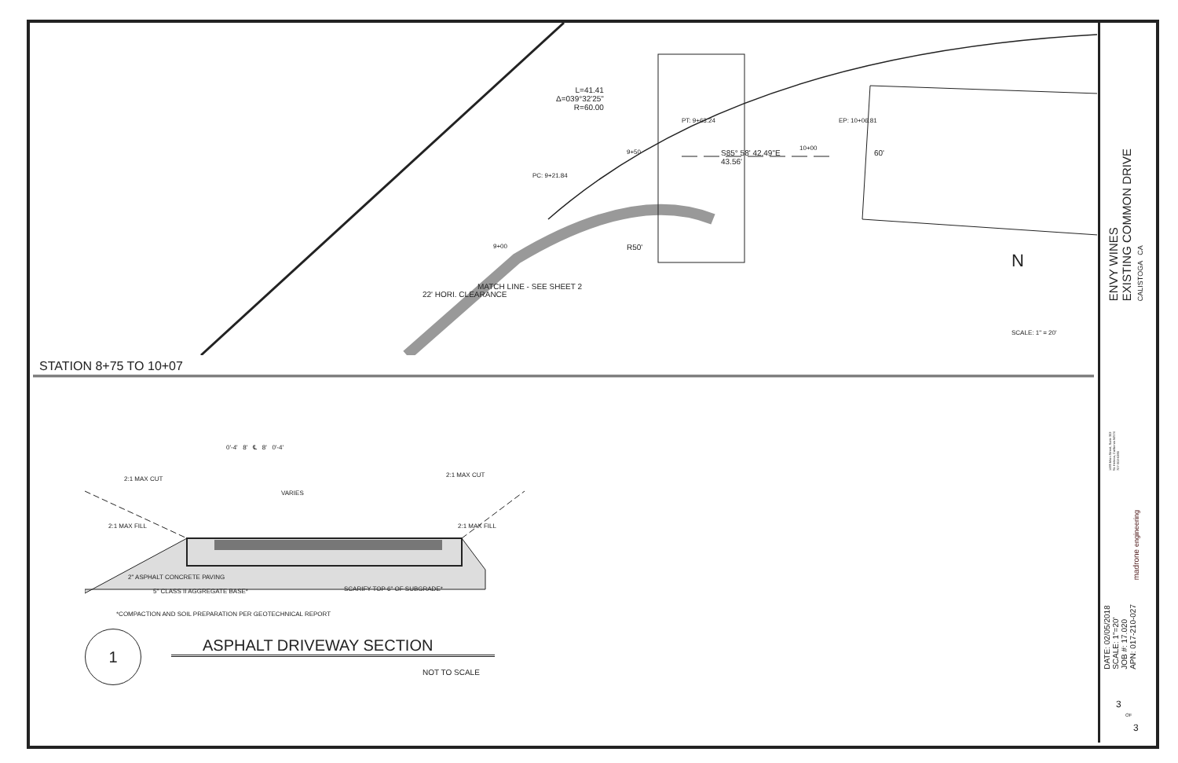L=41.41
Δ=039°32'25"
R=60.00
S85° 58' 42.49"E
43.56'
9+50
10+00
9+00 R50'
MATCH LINE - SEE SHEET 2
22' HORI. CLEARANCE
PC: 9+21.84
PT: 9+63.24 EP: 10+06.81
60'
N
SCALE: 1" = 20'
STATION 8+75 TO 10+07
0'-4' 8' ℄ 8' 0'-4'
VARIES
2:1 MAX CUT
2:1 MAX CUT
2:1 MAX FILL 2:1 MAX FILL
2" ASPHALT CONCRETE PAVING
SCARIFY TOP 6" OF SUBGRADE*
5" CLASS II AGGREGATE BASE*
*COMPACTION AND SOIL PREPARATION PER GEOTECHNICAL REPORT
1 ASPHALT DRIVEWAY SECTION
NOT TO SCALE
ENVY WINES
EXISTING COMMON DRIVE
CALISTOGA CA
1485 Main Street, Suite 302
St. Helena, California 94574
707-302-6280
madrone engineering
DATE: 02/05/2018
SCALE: 1"=20'
JOB #: 17.020
APN: 017-210-027
3
OF
3